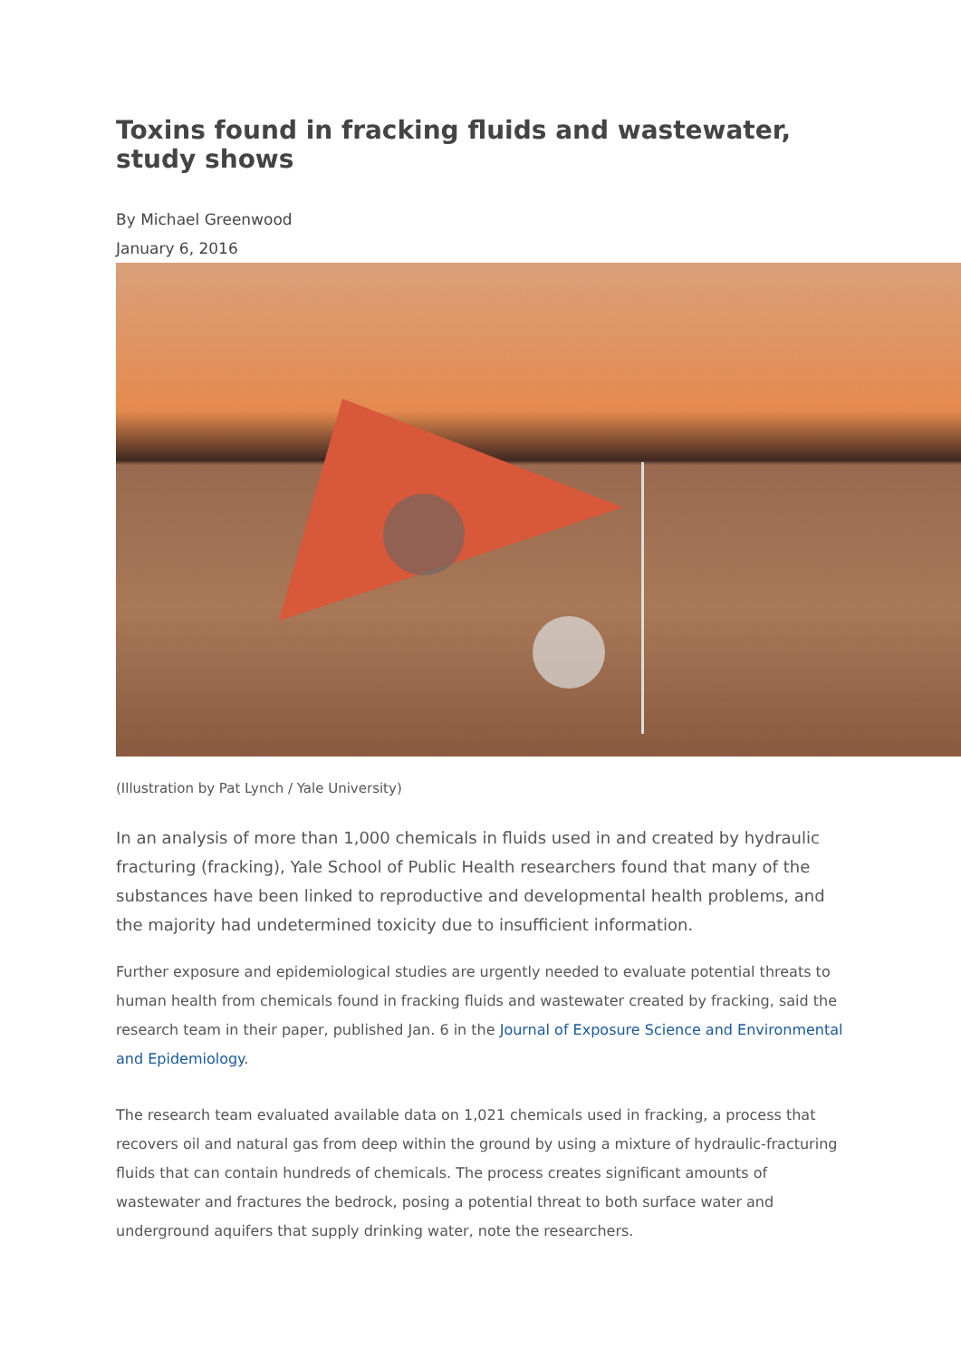Toxins found in fracking fluids and wastewater, study shows
By Michael Greenwood
January 6, 2016
(Illustration by Pat Lynch / Yale University)
In an analysis of more than 1,000 chemicals in fluids used in and created by hydraulic fracturing (fracking), Yale School of Public Health researchers found that many of the substances have been linked to reproductive and developmental health problems, and the majority had undetermined toxicity due to insufficient information.
Further exposure and epidemiological studies are urgently needed to evaluate potential threats to human health from chemicals found in fracking fluids and wastewater created by fracking, said the research team in their paper, published Jan. 6 in the Journal of Exposure Science and Environmental and Epidemiology.
The research team evaluated available data on 1,021 chemicals used in fracking, a process that recovers oil and natural gas from deep within the ground by using a mixture of hydraulic-fracturing fluids that can contain hundreds of chemicals. The process creates significant amounts of wastewater and fractures the bedrock, posing a potential threat to both surface water and underground aquifers that supply drinking water, note the researchers.